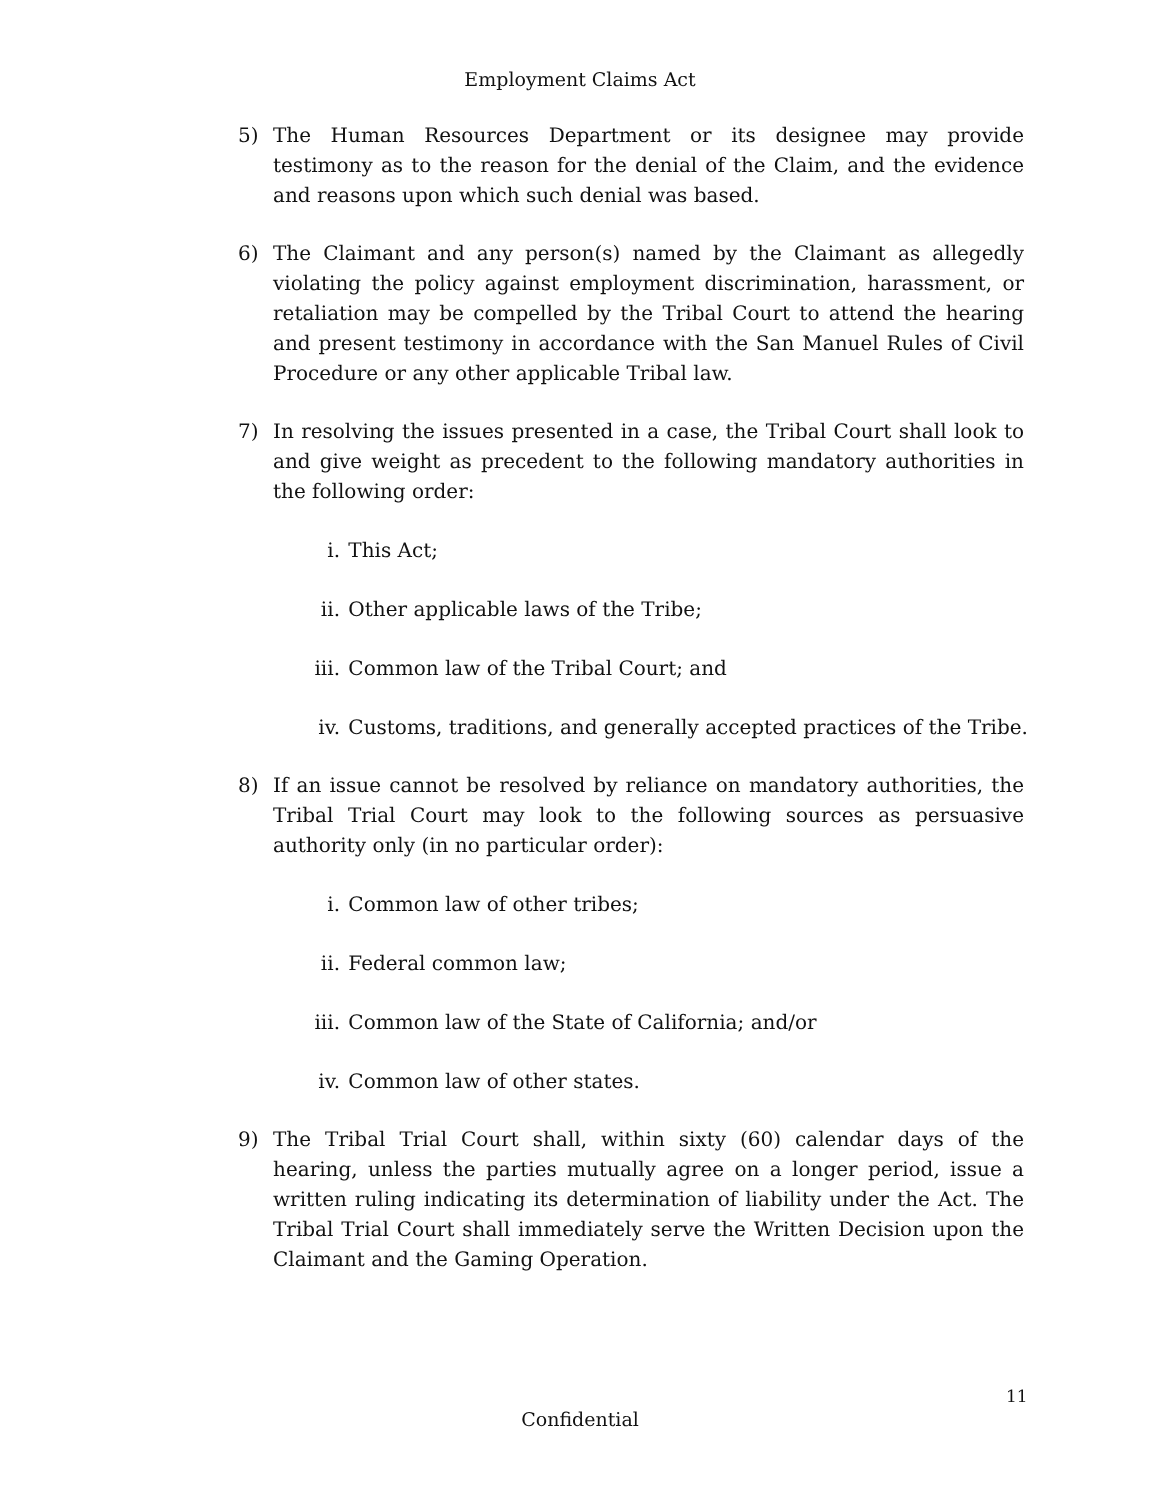Employment Claims Act
5) The Human Resources Department or its designee may provide testimony as to the reason for the denial of the Claim, and the evidence and reasons upon which such denial was based.
6) The Claimant and any person(s) named by the Claimant as allegedly violating the policy against employment discrimination, harassment, or retaliation may be compelled by the Tribal Court to attend the hearing and present testimony in accordance with the San Manuel Rules of Civil Procedure or any other applicable Tribal law.
7) In resolving the issues presented in a case, the Tribal Court shall look to and give weight as precedent to the following mandatory authorities in the following order:
i. This Act;
ii. Other applicable laws of the Tribe;
iii. Common law of the Tribal Court; and
iv. Customs, traditions, and generally accepted practices of the Tribe.
8) If an issue cannot be resolved by reliance on mandatory authorities, the Tribal Trial Court may look to the following sources as persuasive authority only (in no particular order):
i. Common law of other tribes;
ii. Federal common law;
iii. Common law of the State of California; and/or
iv. Common law of other states.
9) The Tribal Trial Court shall, within sixty (60) calendar days of the hearing, unless the parties mutually agree on a longer period, issue a written ruling indicating its determination of liability under the Act. The Tribal Trial Court shall immediately serve the Written Decision upon the Claimant and the Gaming Operation.
11
Confidential